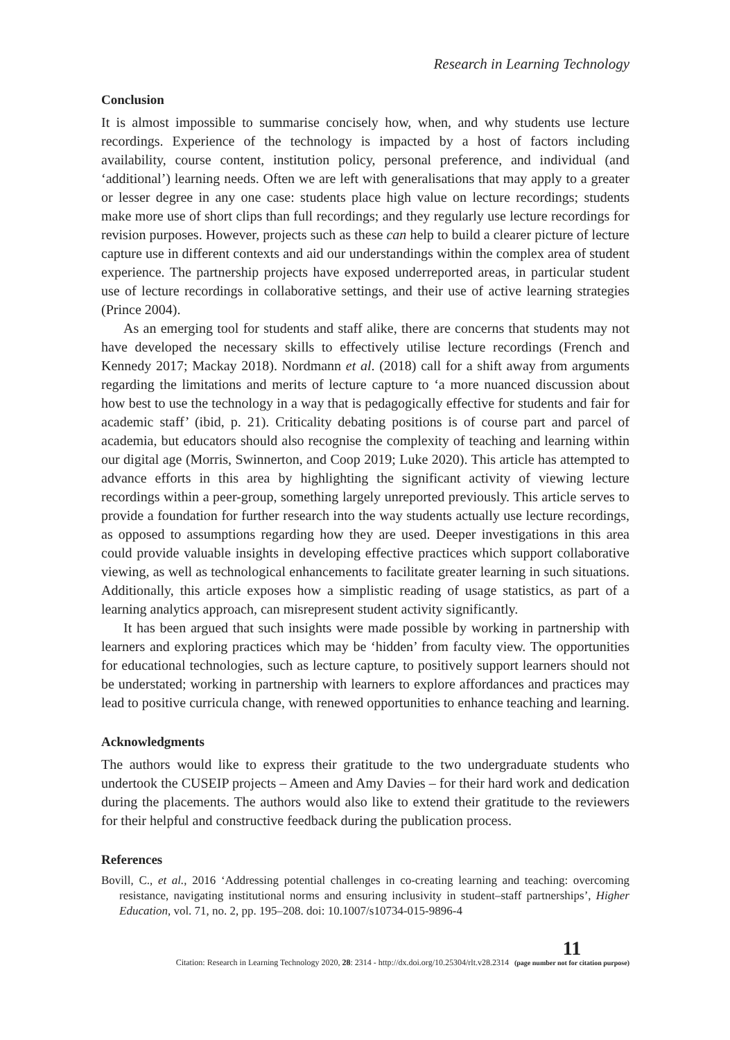Research in Learning Technology
Conclusion
It is almost impossible to summarise concisely how, when, and why students use lecture recordings. Experience of the technology is impacted by a host of factors including availability, course content, institution policy, personal preference, and individual (and ‘additional’) learning needs. Often we are left with generalisations that may apply to a greater or lesser degree in any one case: students place high value on lecture recordings; students make more use of short clips than full recordings; and they regularly use lecture recordings for revision purposes. However, projects such as these can help to build a clearer picture of lecture capture use in different contexts and aid our understandings within the complex area of student experience. The partnership projects have exposed underreported areas, in particular student use of lecture recordings in collaborative settings, and their use of active learning strategies (Prince 2004).
As an emerging tool for students and staff alike, there are concerns that students may not have developed the necessary skills to effectively utilise lecture recordings (French and Kennedy 2017; Mackay 2018). Nordmann et al. (2018) call for a shift away from arguments regarding the limitations and merits of lecture capture to ‘a more nuanced discussion about how best to use the technology in a way that is pedagogically effective for students and fair for academic staff’ (ibid, p. 21). Criticality debating positions is of course part and parcel of academia, but educators should also recognise the complexity of teaching and learning within our digital age (Morris, Swinnerton, and Coop 2019; Luke 2020). This article has attempted to advance efforts in this area by highlighting the significant activity of viewing lecture recordings within a peer-group, something largely unreported previously. This article serves to provide a foundation for further research into the way students actually use lecture recordings, as opposed to assumptions regarding how they are used. Deeper investigations in this area could provide valuable insights in developing effective practices which support collaborative viewing, as well as technological enhancements to facilitate greater learning in such situations. Additionally, this article exposes how a simplistic reading of usage statistics, as part of a learning analytics approach, can misrepresent student activity significantly.
It has been argued that such insights were made possible by working in partnership with learners and exploring practices which may be ‘hidden’ from faculty view. The opportunities for educational technologies, such as lecture capture, to positively support learners should not be understated; working in partnership with learners to explore affordances and practices may lead to positive curricula change, with renewed opportunities to enhance teaching and learning.
Acknowledgments
The authors would like to express their gratitude to the two undergraduate students who undertook the CUSEIP projects – Ameen and Amy Davies – for their hard work and dedication during the placements. The authors would also like to extend their gratitude to the reviewers for their helpful and constructive feedback during the publication process.
References
Bovill, C., et al., 2016 ‘Addressing potential challenges in co-creating learning and teaching: overcoming resistance, navigating institutional norms and ensuring inclusivity in student–staff partnerships’, Higher Education, vol. 71, no. 2, pp. 195–208. doi: 10.1007/s10734-015-9896-4
Citation: Research in Learning Technology 2020, 28: 2314 - http://dx.doi.org/10.25304/rlt.v28.2314 11
(page number not for citation purpose)